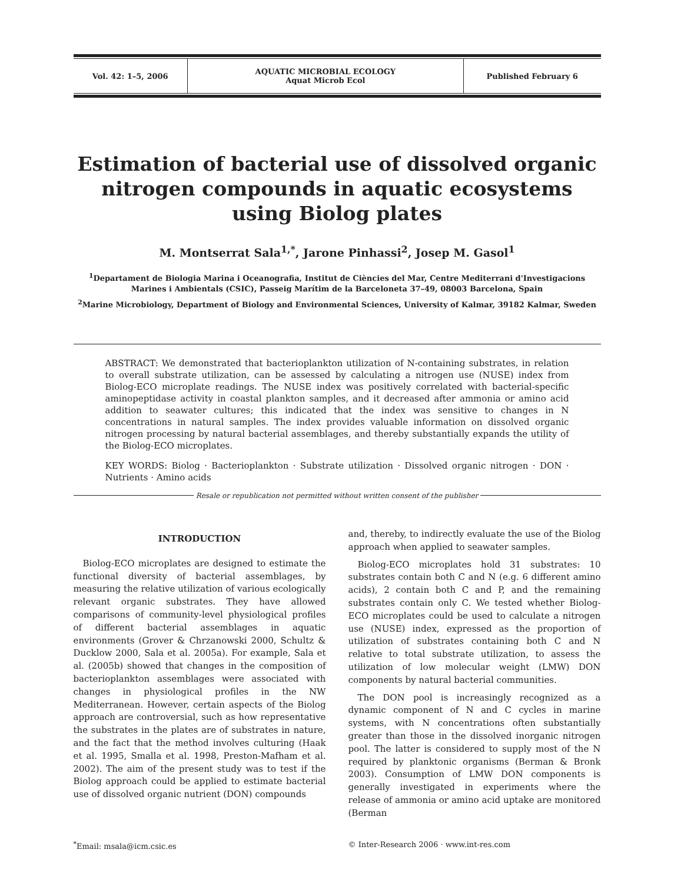| Vol. 42: 1–5, 2006 | AQUATIC MICROBIAL ECOLOGY Aquat Microb Ecol | Published February 6 |
Estimation of bacterial use of dissolved organic nitrogen compounds in aquatic ecosystems using Biolog plates
M. Montserrat Sala<sup>1,*</sup>, Jarone Pinhassi<sup>2</sup>, Josep M. Gasol<sup>1</sup>
<sup>1</sup> Departament de Biologia Marina i Oceanografia, Institut de Ciències del Mar, Centre Mediterrani d'Investigacions Marines i Ambientals (CSIC), Passeig Marítim de la Barceloneta 37–49, 08003 Barcelona, Spain
<sup>2</sup> Marine Microbiology, Department of Biology and Environmental Sciences, University of Kalmar, 39182 Kalmar, Sweden
ABSTRACT: We demonstrated that bacterioplankton utilization of N-containing substrates, in relation to overall substrate utilization, can be assessed by calculating a nitrogen use (NUSE) index from Biolog-ECO microplate readings. The NUSE index was positively correlated with bacterial-specific aminopeptidase activity in coastal plankton samples, and it decreased after ammonia or amino acid addition to seawater cultures; this indicated that the index was sensitive to changes in N concentrations in natural samples. The index provides valuable information on dissolved organic nitrogen processing by natural bacterial assemblages, and thereby substantially expands the utility of the Biolog-ECO microplates.
KEY WORDS: Biolog · Bacterioplankton · Substrate utilization · Dissolved organic nitrogen · DON · Nutrients · Amino acids
Resale or republication not permitted without written consent of the publisher
INTRODUCTION
Biolog-ECO microplates are designed to estimate the functional diversity of bacterial assemblages, by measuring the relative utilization of various ecologically relevant organic substrates. They have allowed comparisons of community-level physiological profiles of different bacterial assemblages in aquatic environments (Grover & Chrzanowski 2000, Schultz & Ducklow 2000, Sala et al. 2005a). For example, Sala et al. (2005b) showed that changes in the composition of bacterioplankton assemblages were associated with changes in physiological profiles in the NW Mediterranean. However, certain aspects of the Biolog approach are controversial, such as how representative the substrates in the plates are of substrates in nature, and the fact that the method involves culturing (Haak et al. 1995, Smalla et al. 1998, Preston-Mafham et al. 2002). The aim of the present study was to test if the Biolog approach could be applied to estimate bacterial use of dissolved organic nutrient (DON) compounds
and, thereby, to indirectly evaluate the use of the Biolog approach when applied to seawater samples.
Biolog-ECO microplates hold 31 substrates: 10 substrates contain both C and N (e.g. 6 different amino acids), 2 contain both C and P, and the remaining substrates contain only C. We tested whether Biolog-ECO microplates could be used to calculate a nitrogen use (NUSE) index, expressed as the proportion of utilization of substrates containing both C and N relative to total substrate utilization, to assess the utilization of low molecular weight (LMW) DON components by natural bacterial communities.
The DON pool is increasingly recognized as a dynamic component of N and C cycles in marine systems, with N concentrations often substantially greater than those in the dissolved inorganic nitrogen pool. The latter is considered to supply most of the N required by planktonic organisms (Berman & Bronk 2003). Consumption of LMW DON components is generally investigated in experiments where the release of ammonia or amino acid uptake are monitored (Berman
<sup>*</sup> Email: msala@icm.csic.es © Inter-Research 2006 · www.int-res.com